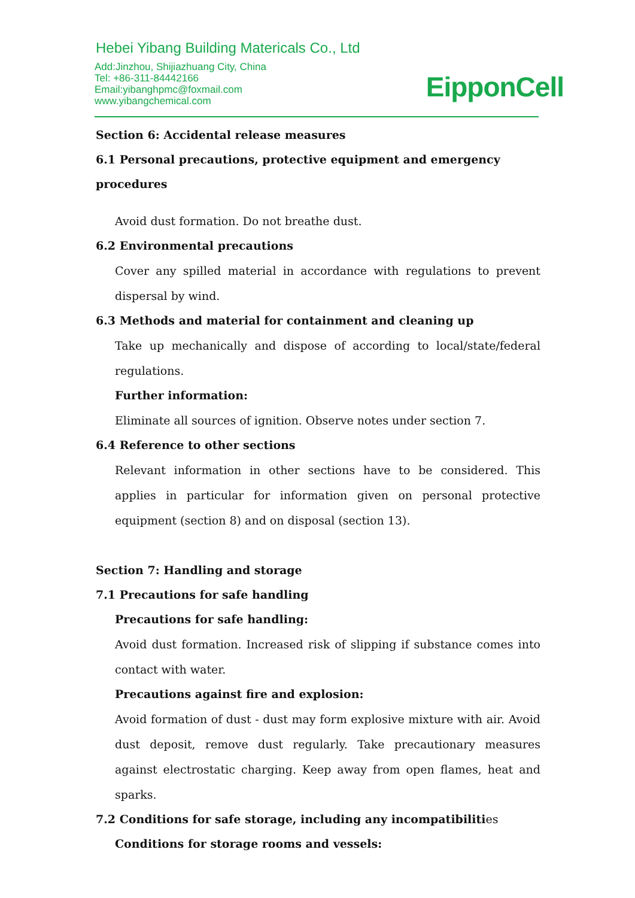Hebei Yibang Building Matericals Co., Ltd
Add:Jinzhou, Shijiazhuang City, China
Tel: +86-311-84442166
Email:yibanghpmc@foxmail.com
www.yibangchemical.com
EipponCell
Section 6: Accidental release measures
6.1 Personal precautions, protective equipment and emergency procedures
Avoid dust formation. Do not breathe dust.
6.2 Environmental precautions
Cover any spilled material in accordance with regulations to prevent dispersal by wind.
6.3 Methods and material for containment and cleaning up
Take up mechanically and dispose of according to local/state/federal regulations.
Further information:
Eliminate all sources of ignition. Observe notes under section 7.
6.4 Reference to other sections
Relevant information in other sections have to be considered. This applies in particular for information given on personal protective equipment (section 8) and on disposal (section 13).
Section 7: Handling and storage
7.1 Precautions for safe handling
Precautions for safe handling:
Avoid dust formation. Increased risk of slipping if substance comes into contact with water.
Precautions against fire and explosion:
Avoid formation of dust - dust may form explosive mixture with air. Avoid dust deposit, remove dust regularly. Take precautionary measures against electrostatic charging. Keep away from open flames, heat and sparks.
7.2 Conditions for safe storage, including any incompatibilities
Conditions for storage rooms and vessels: